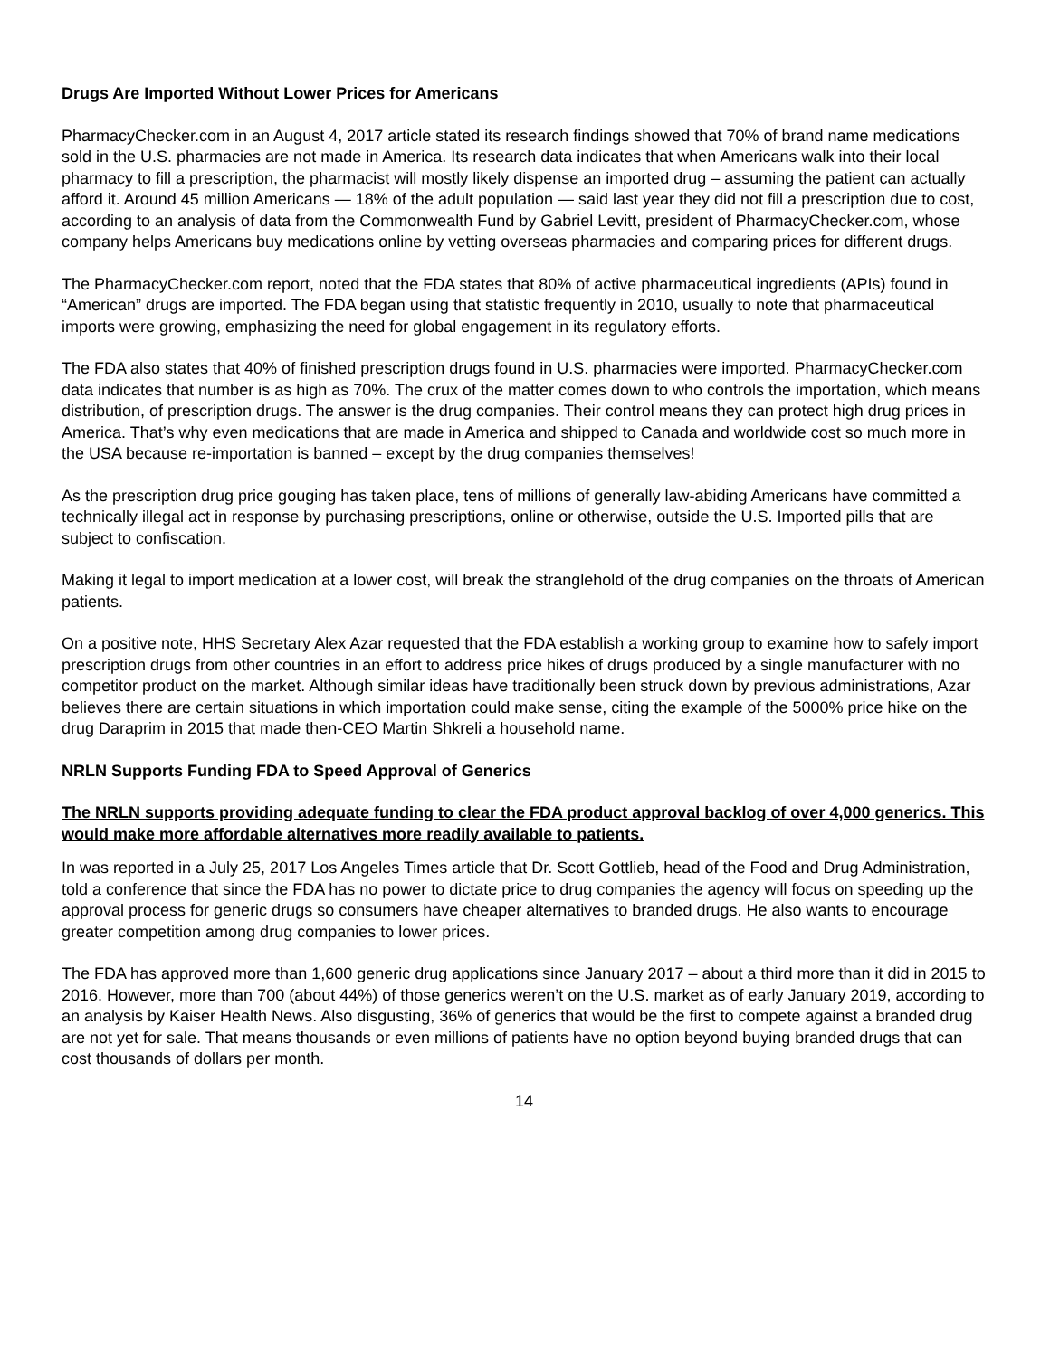Drugs Are Imported Without Lower Prices for Americans
PharmacyChecker.com in an August 4, 2017 article stated its research findings showed that 70% of brand name medications sold in the U.S. pharmacies are not made in America. Its research data indicates that when Americans walk into their local pharmacy to fill a prescription, the pharmacist will mostly likely dispense an imported drug – assuming the patient can actually afford it. Around 45 million Americans — 18% of the adult population — said last year they did not fill a prescription due to cost, according to an analysis of data from the Commonwealth Fund by Gabriel Levitt, president of PharmacyChecker.com, whose company helps Americans buy medications online by vetting overseas pharmacies and comparing prices for different drugs.
The PharmacyChecker.com report, noted that the FDA states that 80% of active pharmaceutical ingredients (APIs) found in “American” drugs are imported. The FDA began using that statistic frequently in 2010, usually to note that pharmaceutical imports were growing, emphasizing the need for global engagement in its regulatory efforts.
The FDA also states that 40% of finished prescription drugs found in U.S. pharmacies were imported. PharmacyChecker.com data indicates that number is as high as 70%. The crux of the matter comes down to who controls the importation, which means distribution, of prescription drugs. The answer is the drug companies. Their control means they can protect high drug prices in America. That’s why even medications that are made in America and shipped to Canada and worldwide cost so much more in the USA because re-importation is banned – except by the drug companies themselves!
As the prescription drug price gouging has taken place, tens of millions of generally law-abiding Americans have committed a technically illegal act in response by purchasing prescriptions, online or otherwise, outside the U.S. Imported pills that are subject to confiscation.
Making it legal to import medication at a lower cost, will break the stranglehold of the drug companies on the throats of American patients.
On a positive note, HHS Secretary Alex Azar requested that the FDA establish a working group to examine how to safely import prescription drugs from other countries in an effort to address price hikes of drugs produced by a single manufacturer with no competitor product on the market. Although similar ideas have traditionally been struck down by previous administrations, Azar believes there are certain situations in which importation could make sense, citing the example of the 5000% price hike on the drug Daraprim in 2015 that made then-CEO Martin Shkreli a household name.
NRLN Supports Funding FDA to Speed Approval of Generics
The NRLN supports providing adequate funding to clear the FDA product approval backlog of over 4,000 generics. This would make more affordable alternatives more readily available to patients.
In was reported in a July 25, 2017 Los Angeles Times article that Dr. Scott Gottlieb, head of the Food and Drug Administration, told a conference that since the FDA has no power to dictate price to drug companies the agency will focus on speeding up the approval process for generic drugs so consumers have cheaper alternatives to branded drugs. He also wants to encourage greater competition among drug companies to lower prices.
The FDA has approved more than 1,600 generic drug applications since January 2017 – about a third more than it did in 2015 to 2016. However, more than 700 (about 44%) of those generics weren’t on the U.S. market as of early January 2019, according to an analysis by Kaiser Health News. Also disgusting, 36% of generics that would be the first to compete against a branded drug are not yet for sale. That means thousands or even millions of patients have no option beyond buying branded drugs that can cost thousands of dollars per month.
14